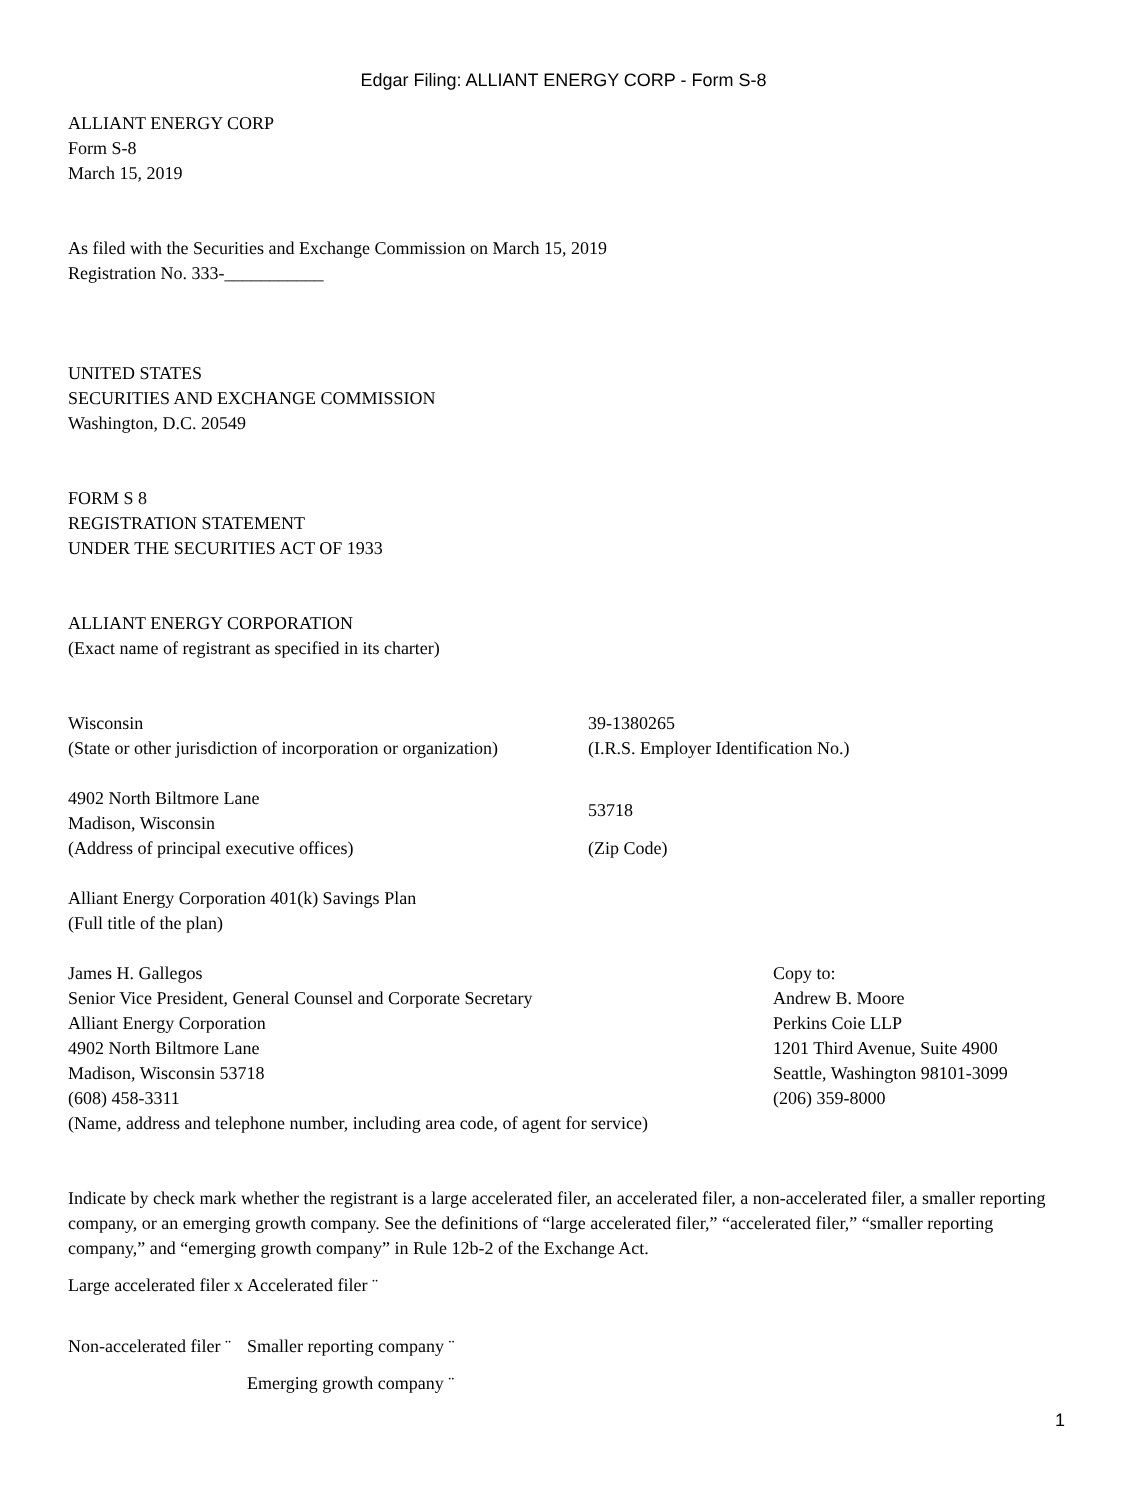Edgar Filing: ALLIANT ENERGY CORP - Form S-8
ALLIANT ENERGY CORP
Form S-8
March 15, 2019
As filed with the Securities and Exchange Commission on March 15, 2019
Registration No. 333-___________
UNITED STATES
SECURITIES AND EXCHANGE COMMISSION
Washington, D.C. 20549
FORM S 8
REGISTRATION STATEMENT
UNDER THE SECURITIES ACT OF 1933
ALLIANT ENERGY CORPORATION
(Exact name of registrant as specified in its charter)
Wisconsin
(State or other jurisdiction of incorporation or organization)
39-1380265
(I.R.S. Employer Identification No.)
4902 North Biltmore Lane
Madison, Wisconsin
(Address of principal executive offices)
53718
(Zip Code)
Alliant Energy Corporation 401(k) Savings Plan
(Full title of the plan)
James H. Gallegos
Senior Vice President, General Counsel and Corporate Secretary
Alliant Energy Corporation
4902 North Biltmore Lane
Madison, Wisconsin 53718
(608) 458-3311
(Name, address and telephone number, including area code, of agent for service)
Copy to:
Andrew B. Moore
Perkins Coie LLP
1201 Third Avenue, Suite 4900
Seattle, Washington 98101-3099
(206) 359-8000
Indicate by check mark whether the registrant is a large accelerated filer, an accelerated filer, a non-accelerated filer, a smaller reporting company, or an emerging growth company. See the definitions of “large accelerated filer,” “accelerated filer,” “smaller reporting company,” and “emerging growth company” in Rule 12b-2 of the Exchange Act.
| Large accelerated filer x | Accelerated filer ¨ |
| Non-accelerated filer ¨ | Smaller reporting company ¨ |
| | Emerging growth company ¨ |
1